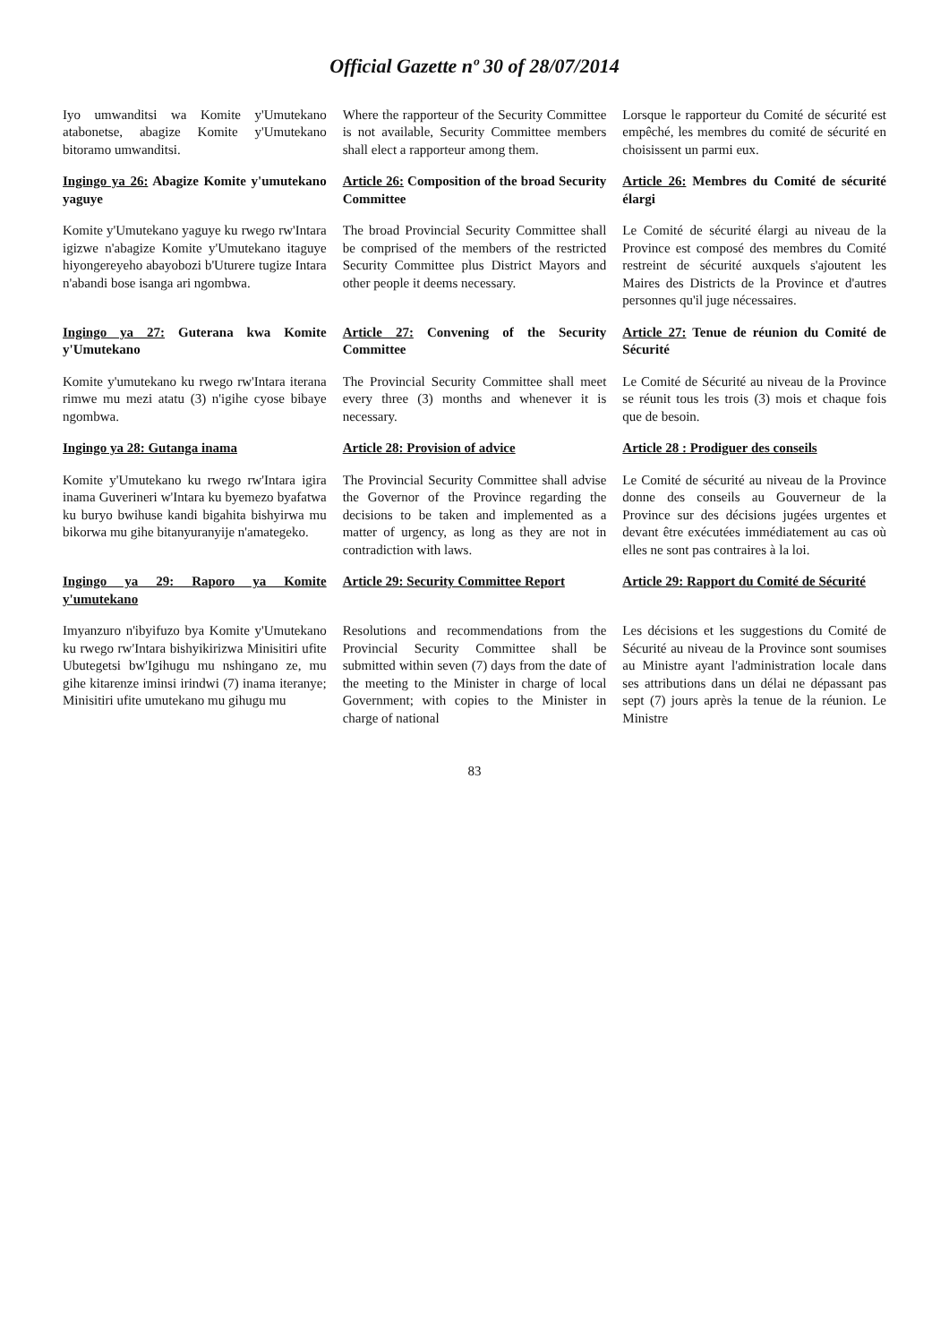Official Gazette nº 30 of 28/07/2014
Iyo umwanditsi wa Komite y'Umutekano atabonetse, abagize Komite y'Umutekano bitoramo umwanditsi.
Where the rapporteur of the Security Committee is not available, Security Committee members shall elect a rapporteur among them.
Lorsque le rapporteur du Comité de sécurité est empêché, les membres du comité de sécurité en choisissent un parmi eux.
Ingingo ya 26: Abagize Komite y'umutekano yaguye
Article 26: Composition of the broad Security Committee
Article 26: Membres du Comité de sécurité élargi
Komite y'Umutekano yaguye ku rwego rw'Intara igizwe n'abagize Komite y'Umutekano itaguye hiyongereyeho abayobozi b'Uturere tugize Intara n'abandi bose isanga ari ngombwa.
The broad Provincial Security Committee shall be comprised of the members of the restricted Security Committee plus District Mayors and other people it deems necessary.
Le Comité de sécurité élargi au niveau de la Province est composé des membres du Comité restreint de sécurité auxquels s'ajoutent les Maires des Districts de la Province et d'autres personnes qu'il juge nécessaires.
Ingingo ya 27: Guterana kwa Komite y'Umutekano
Article 27: Convening of the Security Committee
Article 27: Tenue de réunion du Comité de Sécurité
Komite y'umutekano ku rwego rw'Intara iterana rimwe mu mezi atatu (3) n'igihe cyose bibaye ngombwa.
The Provincial Security Committee shall meet every three (3) months and whenever it is necessary.
Le Comité de Sécurité au niveau de la Province se réunit tous les trois (3) mois et chaque fois que de besoin.
Ingingo ya 28: Gutanga inama
Article 28: Provision of advice
Article 28 : Prodiguer des conseils
Komite y'Umutekano ku rwego rw'Intara igira inama Guverineri w'Intara ku byemezo byafatwa ku buryo bwihuse kandi bigahita bishyirwa mu bikorwa mu gihe bitanyuranyije n'amategeko.
The Provincial Security Committee shall advise the Governor of the Province regarding the decisions to be taken and implemented as a matter of urgency, as long as they are not in contradiction with laws.
Le Comité de sécurité au niveau de la Province donne des conseils au Gouverneur de la Province sur des décisions jugées urgentes et devant être exécutées immédiatement au cas où elles ne sont pas contraires à la loi.
Ingingo ya 29: Raporo ya Komite y'umutekano
Article 29: Security Committee Report
Article 29: Rapport du Comité de Sécurité
Imyanzuro n'ibyifuzo bya Komite y'Umutekano ku rwego rw'Intara bishyikirizwa Minisitiri ufite Ubutegetsi bw'Igihugu mu nshingano ze, mu gihe kitarenze iminsi irindwi (7) inama iteranye; Minisitiri ufite umutekano mu gihugu mu
Resolutions and recommendations from the Provincial Security Committee shall be submitted within seven (7) days from the date of the meeting to the Minister in charge of local Government; with copies to the Minister in charge of national
Les décisions et les suggestions du Comité de Sécurité au niveau de la Province sont soumises au Ministre ayant l'administration locale dans ses attributions dans un délai ne dépassant pas sept (7) jours après la tenue de la réunion. Le Ministre
83